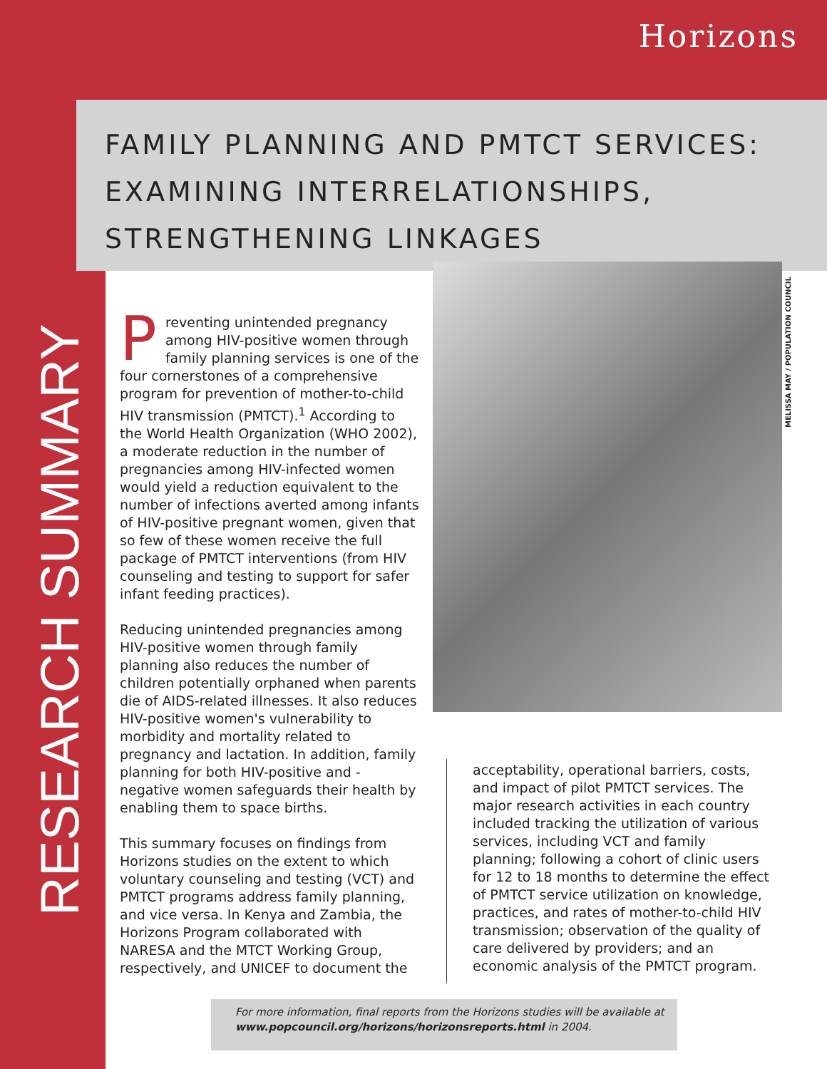Horizons
FAMILY PLANNING AND PMTCT SERVICES:
EXAMINING INTERRELATIONSHIPS,
STRENGTHENING LINKAGES
RESEARCH SUMMARY
Preventing unintended pregnancy among HIV-positive women through family planning services is one of the four cornerstones of a comprehensive program for prevention of mother-to-child HIV transmission (PMTCT).<sup>1</sup> According to the World Health Organization (WHO 2002), a moderate reduction in the number of pregnancies among HIV-infected women would yield a reduction equivalent to the number of infections averted among infants of HIV-positive pregnant women, given that so few of these women receive the full package of PMTCT interventions (from HIV counseling and testing to support for safer infant feeding practices).
Reducing unintended pregnancies among HIV-positive women through family planning also reduces the number of children potentially orphaned when parents die of AIDS-related illnesses. It also reduces HIV-positive women's vulnerability to morbidity and mortality related to pregnancy and lactation. In addition, family planning for both HIV-positive and -negative women safeguards their health by enabling them to space births.
This summary focuses on findings from Horizons studies on the extent to which voluntary counseling and testing (VCT) and PMTCT programs address family planning, and vice versa. In Kenya and Zambia, the Horizons Program collaborated with NARESA and the MTCT Working Group, respectively, and UNICEF to document the
MELISSA MAY / POPULATION COUNCIL
acceptability, operational barriers, costs, and impact of pilot PMTCT services. The major research activities in each country included tracking the utilization of various services, including VCT and family planning; following a cohort of clinic users for 12 to 18 months to determine the effect of PMTCT service utilization on knowledge, practices, and rates of mother-to-child HIV transmission; observation of the quality of care delivered by providers; and an economic analysis of the PMTCT program.
For more information, final reports from the Horizons studies will be available at www.popcouncil.org/horizons/horizonsreports.html in 2004.